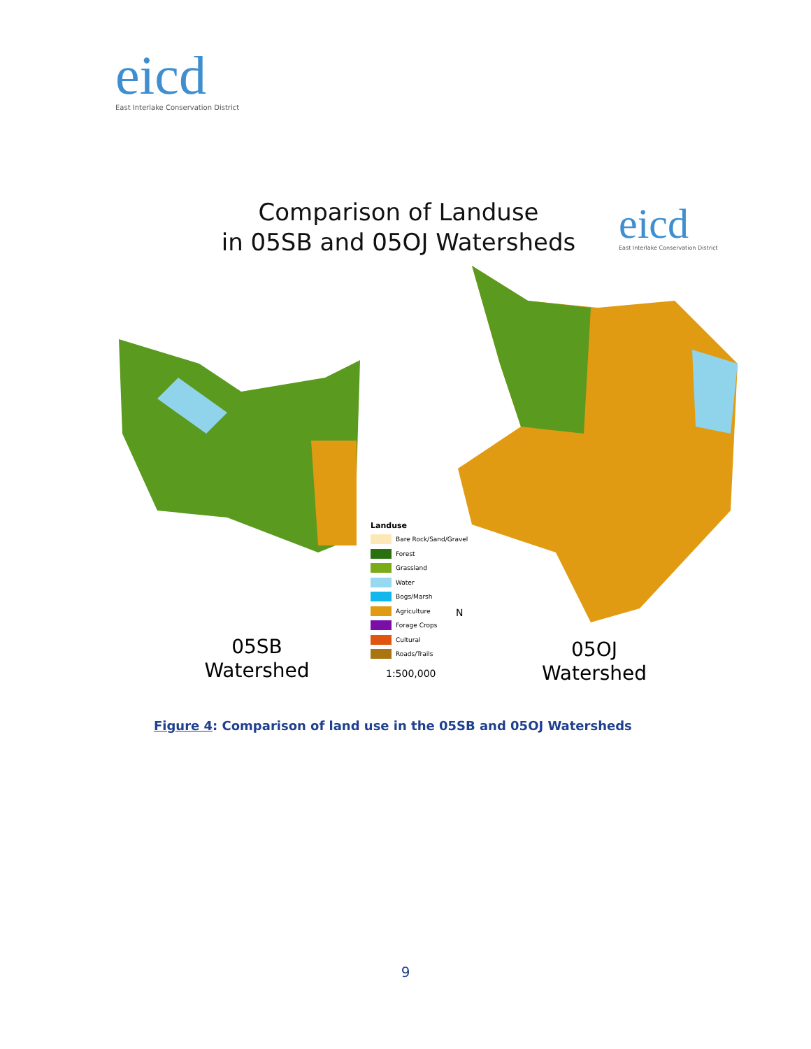eicd
East Interlake Conservation District
Comparison of Landuse
in 05SB and 05OJ Watersheds
eicd
East Interlake Conservation District
Landuse
Bare Rock/Sand/Gravel
Forest
Grassland
Water
Bogs/Marsh
Agriculture
Forage Crops
Cultural
Roads/Trails
N
05SB
Watershed
05OJ
Watershed
1:500,000
Figure 4: Comparison of land use in the 05SB and 05OJ Watersheds
9